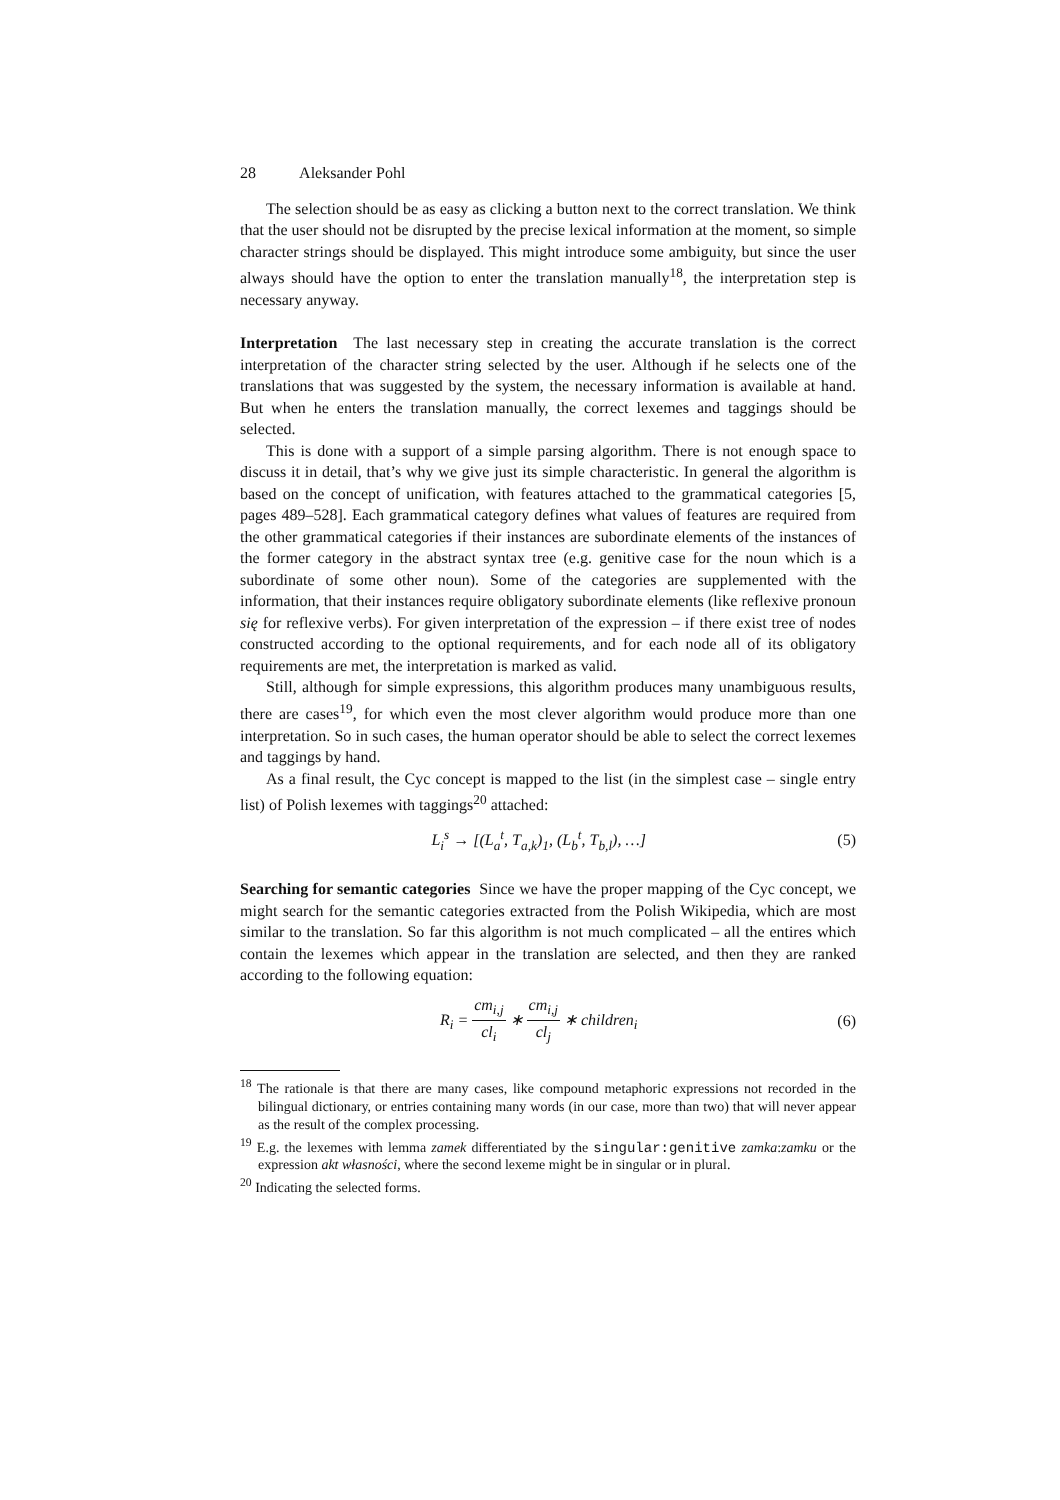28 Aleksander Pohl
The selection should be as easy as clicking a button next to the correct translation. We think that the user should not be disrupted by the precise lexical information at the moment, so simple character strings should be displayed. This might introduce some ambiguity, but since the user always should have the option to enter the translation manually<sup>18</sup>, the interpretation step is necessary anyway.
Interpretation The last necessary step in creating the accurate translation is the correct interpretation of the character string selected by the user. Although if he selects one of the translations that was suggested by the system, the necessary information is available at hand. But when he enters the translation manually, the correct lexemes and taggings should be selected.
This is done with a support of a simple parsing algorithm. There is not enough space to discuss it in detail, that’s why we give just its simple characteristic. In general the algorithm is based on the concept of unification, with features attached to the grammatical categories [5, pages 489–528]. Each grammatical category defines what values of features are required from the other grammatical categories if their instances are subordinate elements of the instances of the former category in the abstract syntax tree (e.g. genitive case for the noun which is a subordinate of some other noun). Some of the categories are supplemented with the information, that their instances require obligatory subordinate elements (like reflexive pronoun się for reflexive verbs). For given interpretation of the expression – if there exist tree of nodes constructed according to the optional requirements, and for each node all of its obligatory requirements are met, the interpretation is marked as valid.
Still, although for simple expressions, this algorithm produces many unambiguous results, there are cases<sup>19</sup>, for which even the most clever algorithm would produce more than one interpretation. So in such cases, the human operator should be able to select the correct lexemes and taggings by hand.
As a final result, the Cyc concept is mapped to the list (in the simplest case – single entry list) of Polish lexemes with taggings<sup>20</sup> attached:
L<sub>i</sub><sup>s</sup> → [(L<sub>a</sub><sup>t</sup>, T<sub>a,k</sub>)<sub>1</sub>, (L<sub>b</sub><sup>t</sup>, T<sub>b,l</sub>), …]
(5)
Searching for semantic categories Since we have the proper mapping of the Cyc concept, we might search for the semantic categories extracted from the Polish Wikipedia, which are most similar to the translation. So far this algorithm is not much complicated – all the entires which contain the lexemes which appear in the translation are selected, and then they are ranked according to the following equation:
R<sub>i</sub> = cm<sub>i,j</sub> cl<sub>i</sub> ∗ cm<sub>i,j</sub> cl<sub>j</sub> ∗ children<sub>i</sub>
(6)
<sup>18</sup> The rationale is that there are many cases, like compound metaphoric expressions not recorded in the bilingual dictionary, or entries containing many words (in our case, more than two) that will never appear as the result of the complex processing.
<sup>19</sup> E.g. the lexemes with lemma zamek differentiated by the singular:genitive zamka:zamku or the expression akt własności, where the second lexeme might be in singular or in plural.
<sup>20</sup> Indicating the selected forms.